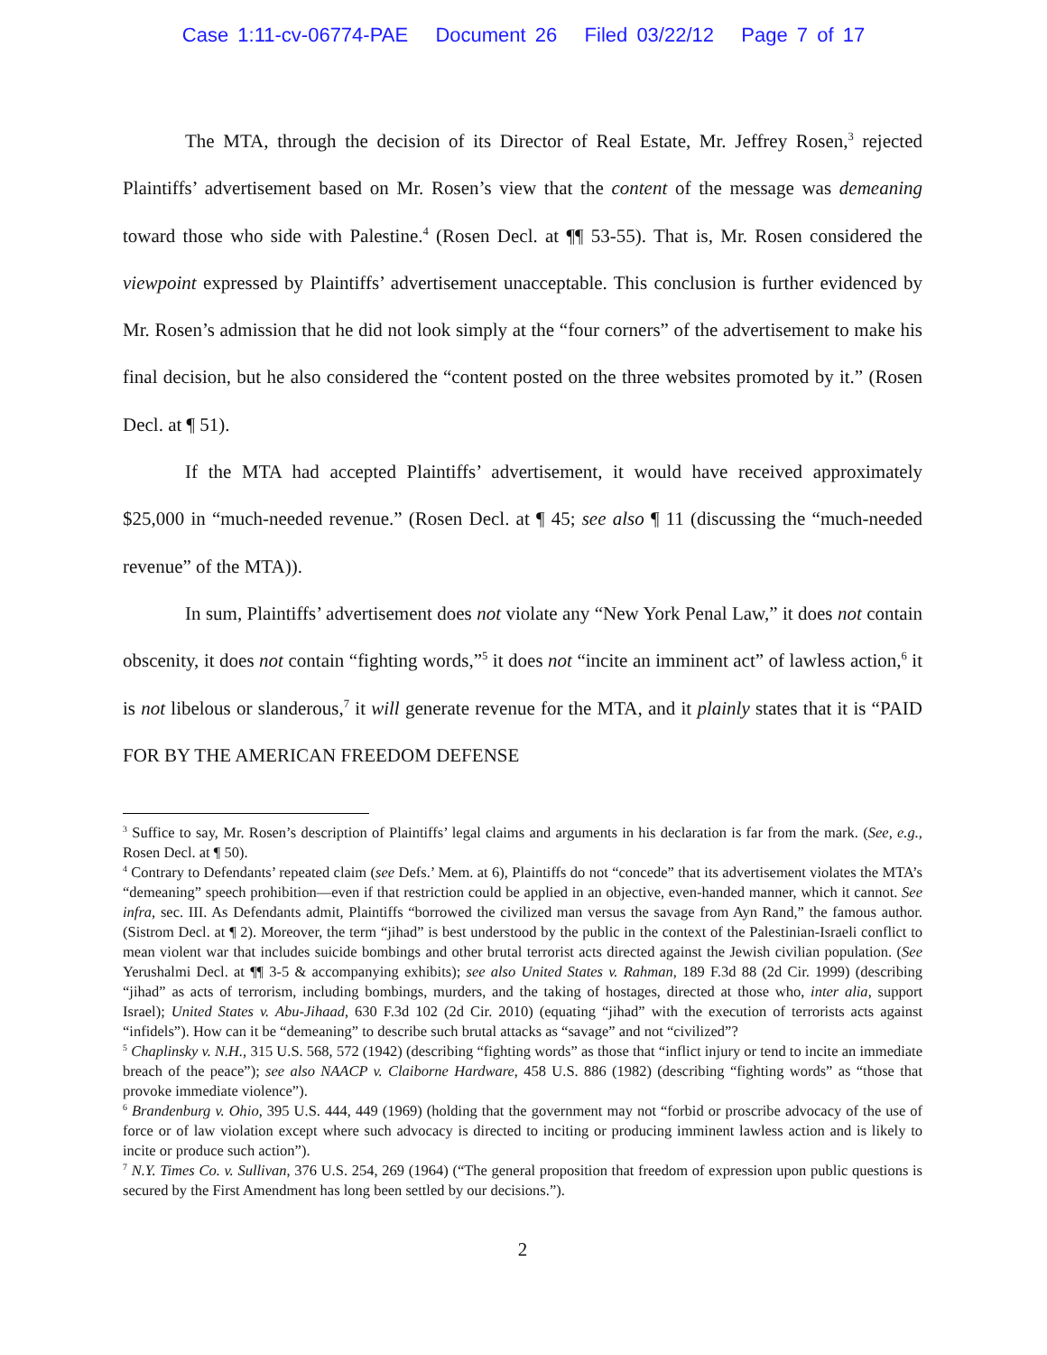Case 1:11-cv-06774-PAE Document 26 Filed 03/22/12 Page 7 of 17
The MTA, through the decision of its Director of Real Estate, Mr. Jeffrey Rosen,<sup>3</sup> rejected Plaintiffs’ advertisement based on Mr. Rosen’s view that the content of the message was demeaning toward those who side with Palestine.<sup>4</sup> (Rosen Decl. at ¶¶ 53-55). That is, Mr. Rosen considered the viewpoint expressed by Plaintiffs’ advertisement unacceptable. This conclusion is further evidenced by Mr. Rosen’s admission that he did not look simply at the “four corners” of the advertisement to make his final decision, but he also considered the “content posted on the three websites promoted by it.” (Rosen Decl. at ¶ 51).
If the MTA had accepted Plaintiffs’ advertisement, it would have received approximately $25,000 in “much-needed revenue.” (Rosen Decl. at ¶ 45; see also ¶ 11 (discussing the “much-needed revenue” of the MTA)).
In sum, Plaintiffs’ advertisement does not violate any “New York Penal Law,” it does not contain obscenity, it does not contain “fighting words,”<sup>5</sup> it does not “incite an imminent act” of lawless action,<sup>6</sup> it is not libelous or slanderous,<sup>7</sup> it will generate revenue for the MTA, and it plainly states that it is “PAID FOR BY THE AMERICAN FREEDOM DEFENSE
<sup>3</sup> Suffice to say, Mr. Rosen’s description of Plaintiffs’ legal claims and arguments in his declaration is far from the mark. (See, e.g., Rosen Decl. at ¶ 50).
<sup>4</sup> Contrary to Defendants’ repeated claim (see Defs.’ Mem. at 6), Plaintiffs do not “concede” that its advertisement violates the MTA’s “demeaning” speech prohibition—even if that restriction could be applied in an objective, even-handed manner, which it cannot. See infra, sec. III. As Defendants admit, Plaintiffs “borrowed the civilized man versus the savage from Ayn Rand,” the famous author. (Sistrom Decl. at ¶ 2). Moreover, the term “jihad” is best understood by the public in the context of the Palestinian-Israeli conflict to mean violent war that includes suicide bombings and other brutal terrorist acts directed against the Jewish civilian population. (See Yerushalmi Decl. at ¶¶ 3-5 & accompanying exhibits); see also United States v. Rahman, 189 F.3d 88 (2d Cir. 1999) (describing “jihad” as acts of terrorism, including bombings, murders, and the taking of hostages, directed at those who, inter alia, support Israel); United States v. Abu-Jihaad, 630 F.3d 102 (2d Cir. 2010) (equating “jihad” with the execution of terrorists acts against “infidels”). How can it be “demeaning” to describe such brutal attacks as “savage” and not “civilized”?
<sup>5</sup> Chaplinsky v. N.H., 315 U.S. 568, 572 (1942) (describing “fighting words” as those that “inflict injury or tend to incite an immediate breach of the peace”); see also NAACP v. Claiborne Hardware, 458 U.S. 886 (1982) (describing “fighting words” as “those that provoke immediate violence”).
<sup>6</sup> Brandenburg v. Ohio, 395 U.S. 444, 449 (1969) (holding that the government may not “forbid or proscribe advocacy of the use of force or of law violation except where such advocacy is directed to inciting or producing imminent lawless action and is likely to incite or produce such action”).
<sup>7</sup> N.Y. Times Co. v. Sullivan, 376 U.S. 254, 269 (1964) (“The general proposition that freedom of expression upon public questions is secured by the First Amendment has long been settled by our decisions.”).
2